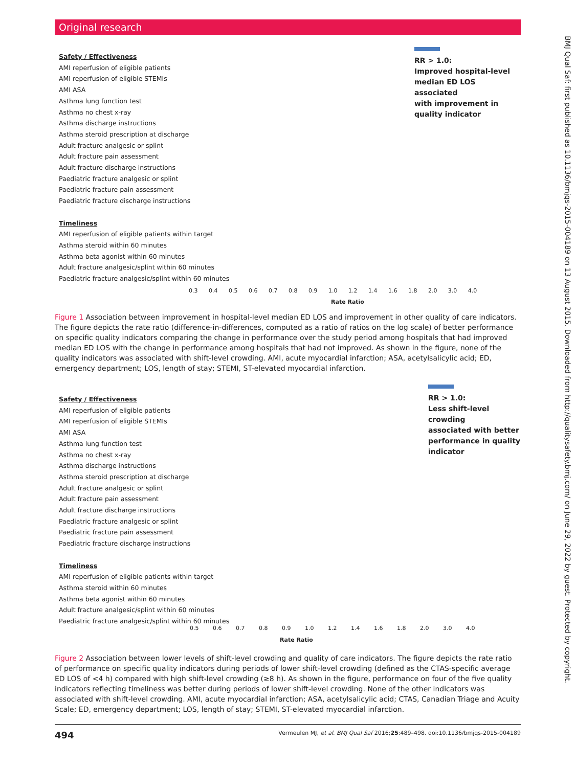Original research
Safety / Effectiveness
AMI reperfusion of eligible patients
AMI reperfusion of eligible STEMIs
AMI ASA
Asthma lung function test
Asthma no chest x-ray
Asthma discharge instructions
Asthma steroid prescription at discharge
Adult fracture analgesic or splint
Adult fracture pain assessment
Adult fracture discharge instructions
Paediatric fracture analgesic or splint
Paediatric fracture pain assessment
Paediatric fracture discharge instructions
Timeliness
AMI reperfusion of eligible patients within target
Asthma steroid within 60 minutes
Asthma beta agonist within 60 minutes
Adult fracture analgesic/splint within 60 minutes
Paediatric fracture analgesic/splint within 60 minutes
RR > 1.0:
Improved hospital-level
median ED LOS associated
with improvement in
quality indicator
0.3 0.4 0.5 0.6 0.7 0.8 0.9 1.0 1.2 1.4 1.6 1.8 2.0 3.0 4.0
Rate Ratio
Figure 1 Association between improvement in hospital-level median ED LOS and improvement in other quality of care indicators. The figure depicts the rate ratio (difference-in-differences, computed as a ratio of ratios on the log scale) of better performance on specific quality indicators comparing the change in performance over the study period among hospitals that had improved median ED LOS with the change in performance among hospitals that had not improved. As shown in the figure, none of the quality indicators was associated with shift-level crowding. AMI, acute myocardial infarction; ASA, acetylsalicylic acid; ED, emergency department; LOS, length of stay; STEMI, ST-elevated myocardial infarction.
Safety / Effectiveness
AMI reperfusion of eligible patients
AMI reperfusion of eligible STEMIs
AMI ASA
Asthma lung function test
Asthma no chest x-ray
Asthma discharge instructions
Asthma steroid prescription at discharge
Adult fracture analgesic or splint
Adult fracture pain assessment
Adult fracture discharge instructions
Paediatric fracture analgesic or splint
Paediatric fracture pain assessment
Paediatric fracture discharge instructions
Timeliness
AMI reperfusion of eligible patients within target
Asthma steroid within 60 minutes
Asthma beta agonist within 60 minutes
Adult fracture analgesic/splint within 60 minutes
Paediatric fracture analgesic/splint within 60 minutes
RR > 1.0:
Less shift-level crowding
associated with better
performance in quality
indicator
0.5 0.6 0.7 0.8 0.9 1.0 1.2 1.4 1.6 1.8 2.0 3.0 4.0
Rate Ratio
Figure 2 Association between lower levels of shift-level crowding and quality of care indicators. The figure depicts the rate ratio of performance on specific quality indicators during periods of lower shift-level crowding (defined as the CTAS-specific average ED LOS of <4 h) compared with high shift-level crowding (≥8 h). As shown in the figure, performance on four of the five quality indicators reflecting timeliness was better during periods of lower shift-level crowding. None of the other indicators was associated with shift-level crowding. AMI, acute myocardial infarction; ASA, acetylsalicylic acid; CTAS, Canadian Triage and Acuity Scale; ED, emergency department; LOS, length of stay; STEMI, ST-elevated myocardial infarction.
494 Vermeulen MJ, et al. BMJ Qual Saf 2016;25:489–498. doi:10.1136/bmjqs-2015-004189
BMJ Qual Saf: first published as 10.1136/bmjqs-2015-004189 on 13 August 2015. Downloaded from http://qualitysafety.bmj.com/ on June 29, 2022 by guest. Protected by copyright.